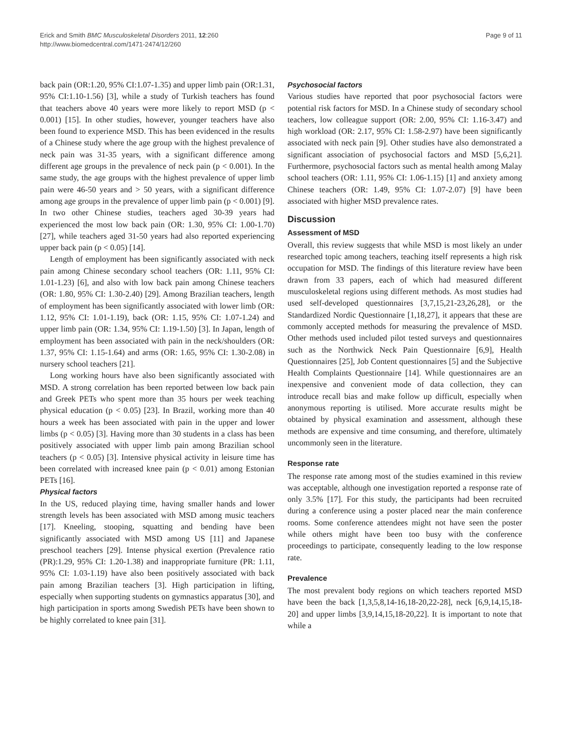Erick and Smith BMC Musculoskeletal Disorders 2011, 12:260
http://www.biomedcentral.com/1471-2474/12/260
Page 9 of 11
back pain (OR:1.20, 95% CI:1.07-1.35) and upper limb pain (OR:1.31, 95% CI:1.10-1.56) [3], while a study of Turkish teachers has found that teachers above 40 years were more likely to report MSD (p < 0.001) [15]. In other studies, however, younger teachers have also been found to experience MSD. This has been evidenced in the results of a Chinese study where the age group with the highest prevalence of neck pain was 31-35 years, with a significant difference among different age groups in the prevalence of neck pain (p < 0.001). In the same study, the age groups with the highest prevalence of upper limb pain were 46-50 years and > 50 years, with a significant difference among age groups in the prevalence of upper limb pain (p < 0.001) [9]. In two other Chinese studies, teachers aged 30-39 years had experienced the most low back pain (OR: 1.30, 95% CI: 1.00-1.70) [27], while teachers aged 31-50 years had also reported experiencing upper back pain (p < 0.05) [14].
Length of employment has been significantly associated with neck pain among Chinese secondary school teachers (OR: 1.11, 95% CI: 1.01-1.23) [6], and also with low back pain among Chinese teachers (OR: 1.80, 95% CI: 1.30-2.40) [29]. Among Brazilian teachers, length of employment has been significantly associated with lower limb (OR: 1.12, 95% CI: 1.01-1.19), back (OR: 1.15, 95% CI: 1.07-1.24) and upper limb pain (OR: 1.34, 95% CI: 1.19-1.50) [3]. In Japan, length of employment has been associated with pain in the neck/shoulders (OR: 1.37, 95% CI: 1.15-1.64) and arms (OR: 1.65, 95% CI: 1.30-2.08) in nursery school teachers [21].
Long working hours have also been significantly associated with MSD. A strong correlation has been reported between low back pain and Greek PETs who spent more than 35 hours per week teaching physical education (p < 0.05) [23]. In Brazil, working more than 40 hours a week has been associated with pain in the upper and lower limbs (p < 0.05) [3]. Having more than 30 students in a class has been positively associated with upper limb pain among Brazilian school teachers (p < 0.05) [3]. Intensive physical activity in leisure time has been correlated with increased knee pain (p < 0.01) among Estonian PETs [16].
Physical factors
In the US, reduced playing time, having smaller hands and lower strength levels has been associated with MSD among music teachers [17]. Kneeling, stooping, squatting and bending have been significantly associated with MSD among US [11] and Japanese preschool teachers [29]. Intense physical exertion (Prevalence ratio (PR):1.29, 95% CI: 1.20-1.38) and inappropriate furniture (PR: 1.11, 95% CI: 1.03-1.19) have also been positively associated with back pain among Brazilian teachers [3]. High participation in lifting, especially when supporting students on gymnastics apparatus [30], and high participation in sports among Swedish PETs have been shown to be highly correlated to knee pain [31].
Psychosocial factors
Various studies have reported that poor psychosocial factors were potential risk factors for MSD. In a Chinese study of secondary school teachers, low colleague support (OR: 2.00, 95% CI: 1.16-3.47) and high workload (OR: 2.17, 95% CI: 1.58-2.97) have been significantly associated with neck pain [9]. Other studies have also demonstrated a significant association of psychosocial factors and MSD [5,6,21]. Furthermore, psychosocial factors such as mental health among Malay school teachers (OR: 1.11, 95% CI: 1.06-1.15) [1] and anxiety among Chinese teachers (OR: 1.49, 95% CI: 1.07-2.07) [9] have been associated with higher MSD prevalence rates.
Discussion
Assessment of MSD
Overall, this review suggests that while MSD is most likely an under researched topic among teachers, teaching itself represents a high risk occupation for MSD. The findings of this literature review have been drawn from 33 papers, each of which had measured different musculoskeletal regions using different methods. As most studies had used self-developed questionnaires [3,7,15,21-23,26,28], or the Standardized Nordic Questionnaire [1,18,27], it appears that these are commonly accepted methods for measuring the prevalence of MSD. Other methods used included pilot tested surveys and questionnaires such as the Northwick Neck Pain Questionnaire [6,9], Health Questionnaires [25], Job Content questionnaires [5] and the Subjective Health Complaints Questionnaire [14]. While questionnaires are an inexpensive and convenient mode of data collection, they can introduce recall bias and make follow up difficult, especially when anonymous reporting is utilised. More accurate results might be obtained by physical examination and assessment, although these methods are expensive and time consuming, and therefore, ultimately uncommonly seen in the literature.
Response rate
The response rate among most of the studies examined in this review was acceptable, although one investigation reported a response rate of only 3.5% [17]. For this study, the participants had been recruited during a conference using a poster placed near the main conference rooms. Some conference attendees might not have seen the poster while others might have been too busy with the conference proceedings to participate, consequently leading to the low response rate.
Prevalence
The most prevalent body regions on which teachers reported MSD have been the back [1,3,5,8,14-16,18-20,22-28], neck [6,9,14,15,18-20] and upper limbs [3,9,14,15,18-20,22]. It is important to note that while a